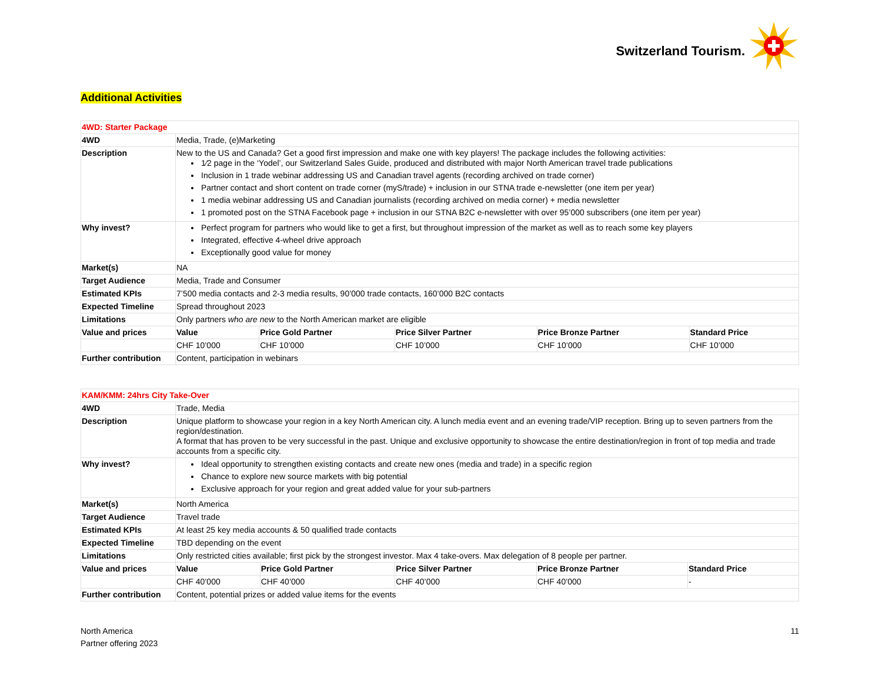Switzerland Tourism.
Additional Activities
| 4WD: Starter Package | | | | | |
| 4WD | Media, Trade, (e)Marketing | | | | |
| Description | New to the US and Canada? Get a good first impression and make one with key players! The package includes the following activities: 1⁄2 page in the ‘Yodel’, our Switzerland Sales Guide, produced and distributed with major North American travel trade publications Inclusion in 1 trade webinar addressing US and Canadian travel agents (recording archived on trade corner) Partner contact and short content on trade corner (myS/trade) + inclusion in our STNA trade e-newsletter (one item per year) 1 media webinar addressing US and Canadian journalists (recording archived on media corner) + media newsletter 1 promoted post on the STNA Facebook page + inclusion in our STNA B2C e-newsletter with over 95’000 subscribers (one item per year) | | | | |
| Why invest? | Perfect program for partners who would like to get a first, but throughout impression of the market as well as to reach some key players Integrated, effective 4-wheel drive approach Exceptionally good value for money | | | | |
| Market(s) | NA | | | | |
| Target Audience | Media, Trade and Consumer | | | | |
| Estimated KPIs | 7’500 media contacts and 2-3 media results, 90’000 trade contacts, 160’000 B2C contacts | | | | |
| Expected Timeline | Spread throughout 2023 | | | | |
| Limitations | Only partners who are new to the North American market are eligible | | | | |
| Value and prices | Value | Price Gold Partner | Price Silver Partner | Price Bronze Partner | Standard Price |
| | CHF 10’000 | CHF 10’000 | CHF 10’000 | CHF 10’000 | CHF 10’000 |
| Further contribution | Content, participation in webinars | | | | |
| KAM/KMM: 24hrs City Take-Over | | | | | |
| 4WD | Trade, Media | | | | |
| Description | Unique platform to showcase your region in a key North American city. A lunch media event and an evening trade/VIP reception. Bring up to seven partners from the region/destination. A format that has proven to be very successful in the past. Unique and exclusive opportunity to showcase the entire destination/region in front of top media and trade accounts from a specific city. | | | | |
| Why invest? | Ideal opportunity to strengthen existing contacts and create new ones (media and trade) in a specific region Chance to explore new source markets with big potential Exclusive approach for your region and great added value for your sub-partners | | | | |
| Market(s) | North America | | | | |
| Target Audience | Travel trade | | | | |
| Estimated KPIs | At least 25 key media accounts & 50 qualified trade contacts | | | | |
| Expected Timeline | TBD depending on the event | | | | |
| Limitations | Only restricted cities available; first pick by the strongest investor. Max 4 take-overs. Max delegation of 8 people per partner. | | | | |
| Value and prices | Value | Price Gold Partner | Price Silver Partner | Price Bronze Partner | Standard Price |
| | CHF 40’000 | CHF 40’000 | CHF 40’000 | CHF 40’000 | - |
| Further contribution | Content, potential prizes or added value items for the events | | | | |
North America
Partner offering 2023
11